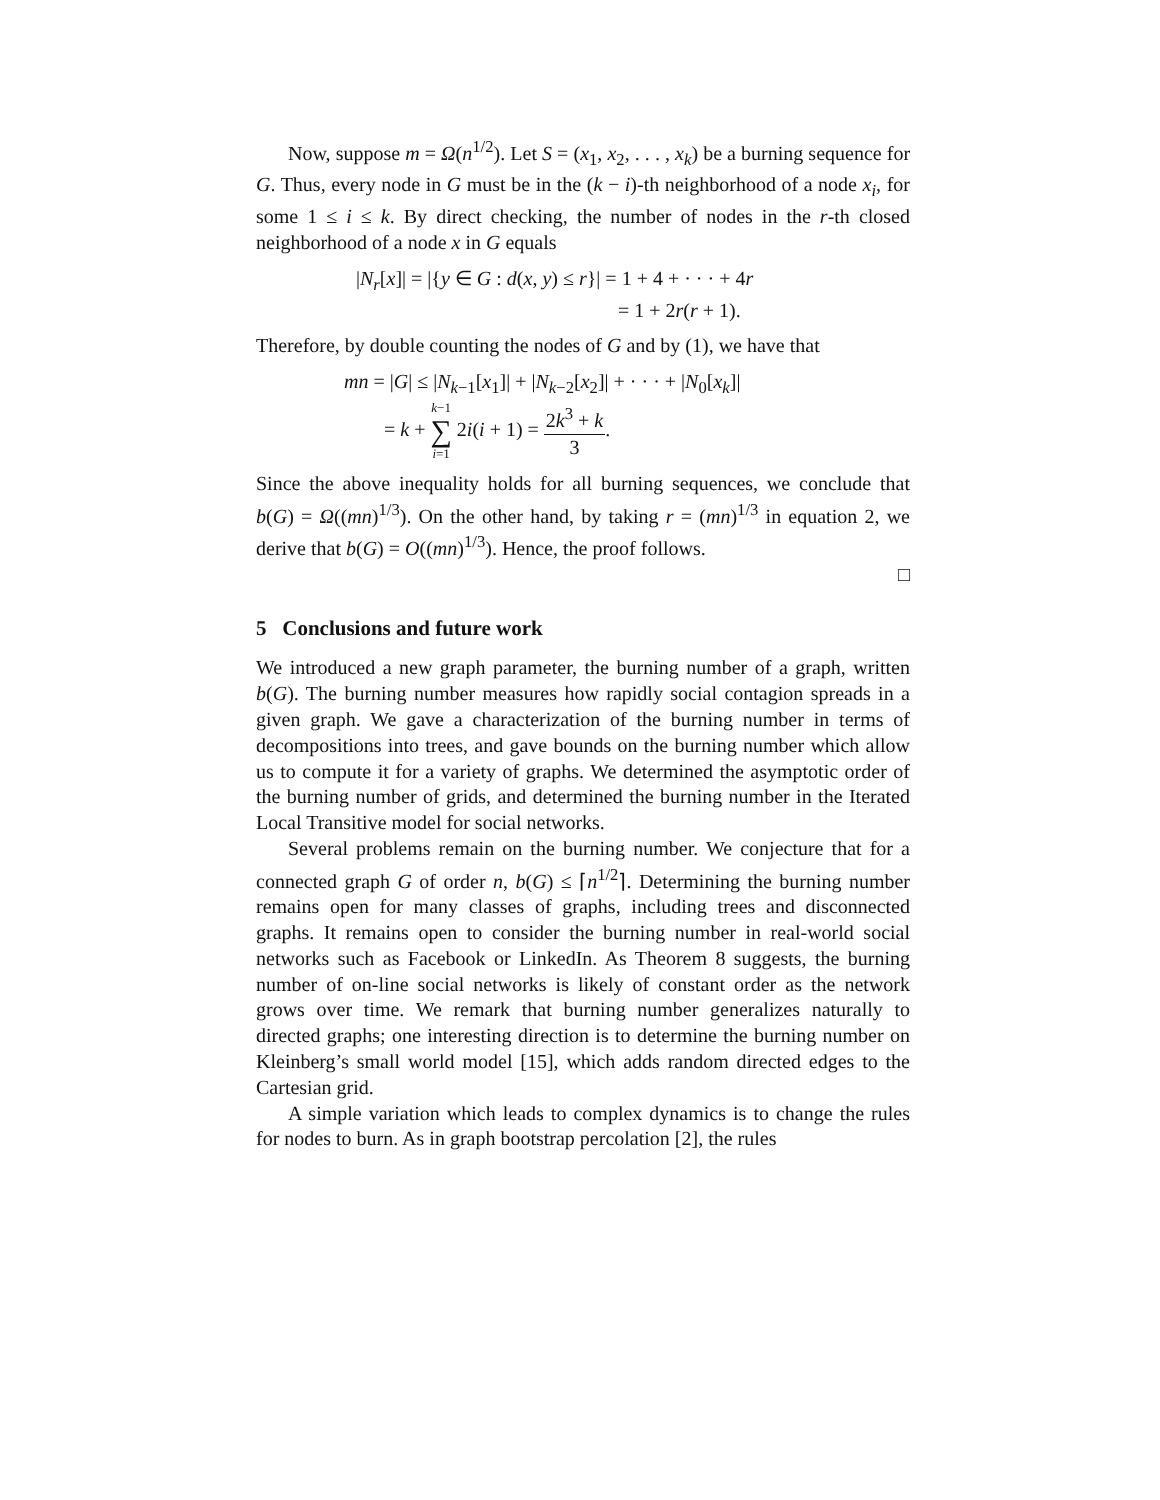Now, suppose m = Ω(n<sup>1/2</sup>). Let S = (x<sub>1</sub>, x<sub>2</sub>, . . . , x<sub>k</sub>) be a burning sequence for G. Thus, every node in G must be in the (k − i)-th neighborhood of a node x<sub>i</sub>, for some 1 ≤ i ≤ k. By direct checking, the number of nodes in the r-th closed neighborhood of a node x in G equals
|N<sub>r</sub>[x]| = |{y ∈ G : d(x, y) ≤ r}| = 1 + 4 + · · · + 4r
= 1 + 2r(r + 1).
Therefore, by double counting the nodes of G and by (1), we have that
mn = |G| ≤ |N<sub>k−1</sub>[x<sub>1</sub>]| + |N<sub>k−2</sub>[x<sub>2</sub>]| + · · · + |N<sub>0</sub>[x<sub>k</sub>]|
= k + k−1 ∑ i=1 2i(i + 1) = 2k<sup>3</sup> + k 3.
Since the above inequality holds for all burning sequences, we conclude that b(G) = Ω((mn)<sup>1/3</sup>). On the other hand, by taking r = (mn)<sup>1/3</sup> in equation 2, we derive that b(G) = O((mn)<sup>1/3</sup>). Hence, the proof follows.
□
5 Conclusions and future work
We introduced a new graph parameter, the burning number of a graph, written b(G). The burning number measures how rapidly social contagion spreads in a given graph. We gave a characterization of the burning number in terms of decompositions into trees, and gave bounds on the burning number which allow us to compute it for a variety of graphs. We determined the asymptotic order of the burning number of grids, and determined the burning number in the Iterated Local Transitive model for social networks.
Several problems remain on the burning number. We conjecture that for a connected graph G of order n, b(G) ≤ ⌈n<sup>1/2</sup>⌉. Determining the burning number remains open for many classes of graphs, including trees and disconnected graphs. It remains open to consider the burning number in real-world social networks such as Facebook or LinkedIn. As Theorem 8 suggests, the burning number of on-line social networks is likely of constant order as the network grows over time. We remark that burning number generalizes naturally to directed graphs; one interesting direction is to determine the burning number on Kleinberg’s small world model [15], which adds random directed edges to the Cartesian grid.
A simple variation which leads to complex dynamics is to change the rules for nodes to burn. As in graph bootstrap percolation [2], the rules